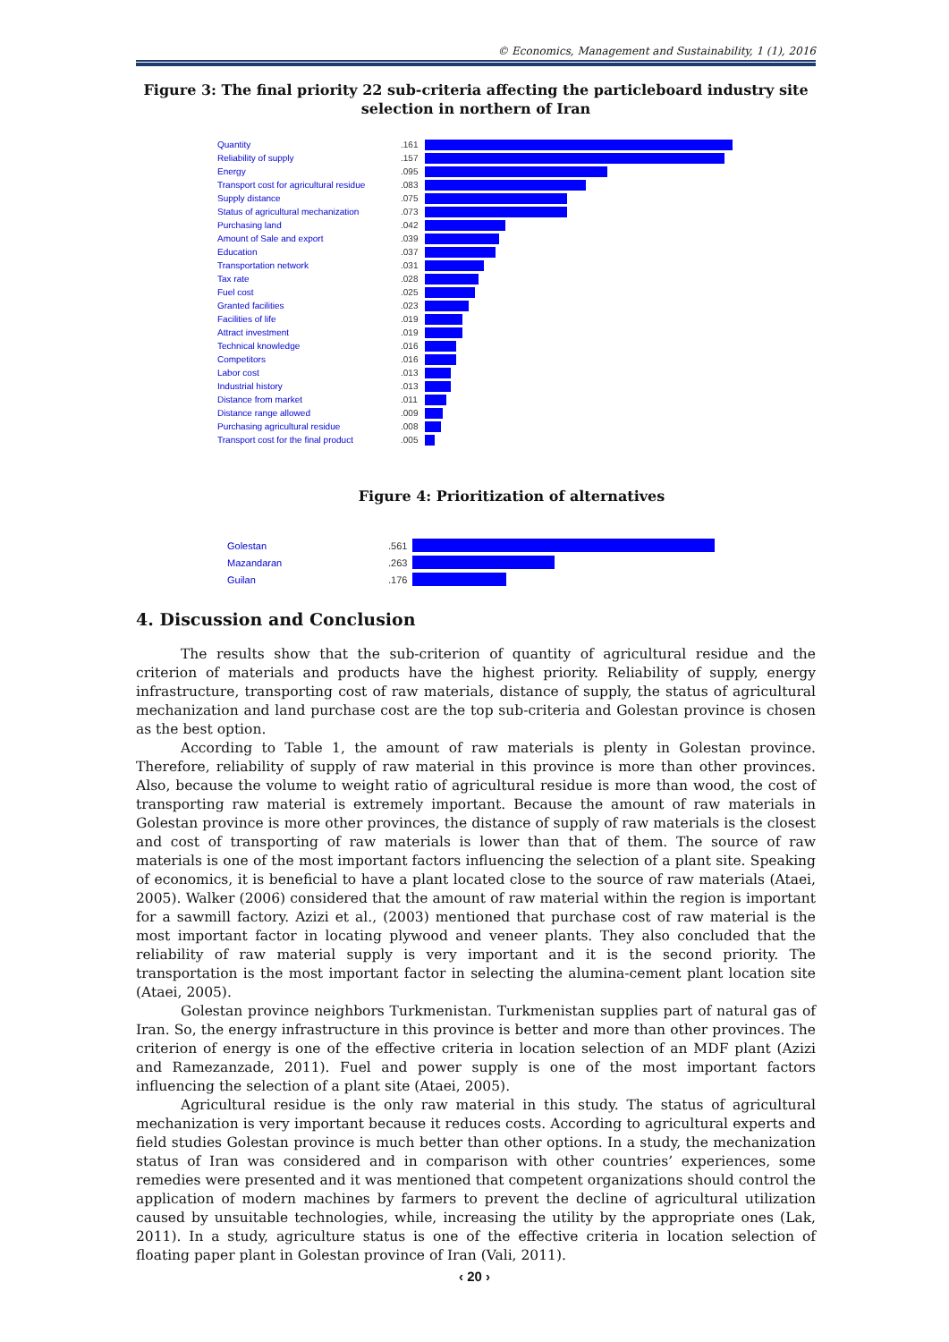© Economics, Management and Sustainability, 1 (1), 2016
Figure 3: The final priority 22 sub-criteria affecting the particleboard industry site selection in northern of Iran
Quantity.161
Reliability of supply.157
Energy.095
Transport cost for agricultural residue.083
Supply distance.075
Status of agricultural mechanization.073
Purchasing land.042
Amount of Sale and export.039
Education.037
Transportation network.031
Tax rate.028
Fuel cost.025
Granted facilities.023
Facilities of life.019
Attract investment.019
Technical knowledge.016
Competitors.016
Labor cost.013
Industrial history.013
Distance from market.011
Distance range allowed.009
Purchasing agricultural residue.008
Transport cost for the final product.005
Figure 4: Prioritization of alternatives
Golestan.561
Mazandaran.263
Guilan.176
4. Discussion and Conclusion
The results show that the sub-criterion of quantity of agricultural residue and the criterion of materials and products have the highest priority. Reliability of supply, energy infrastructure, transporting cost of raw materials, distance of supply, the status of agricultural mechanization and land purchase cost are the top sub-criteria and Golestan province is chosen as the best option.
According to Table 1, the amount of raw materials is plenty in Golestan province. Therefore, reliability of supply of raw material in this province is more than other provinces. Also, because the volume to weight ratio of agricultural residue is more than wood, the cost of transporting raw material is extremely important. Because the amount of raw materials in Golestan province is more other provinces, the distance of supply of raw materials is the closest and cost of transporting of raw materials is lower than that of them. The source of raw materials is one of the most important factors influencing the selection of a plant site. Speaking of economics, it is beneficial to have a plant located close to the source of raw materials (Ataei, 2005). Walker (2006) considered that the amount of raw material within the region is important for a sawmill factory. Azizi et al., (2003) mentioned that purchase cost of raw material is the most important factor in locating plywood and veneer plants. They also concluded that the reliability of raw material supply is very important and it is the second priority. The transportation is the most important factor in selecting the alumina-cement plant location site (Ataei, 2005).
Golestan province neighbors Turkmenistan. Turkmenistan supplies part of natural gas of Iran. So, the energy infrastructure in this province is better and more than other provinces. The criterion of energy is one of the effective criteria in location selection of an MDF plant (Azizi and Ramezanzade, 2011). Fuel and power supply is one of the most important factors influencing the selection of a plant site (Ataei, 2005).
Agricultural residue is the only raw material in this study. The status of agricultural mechanization is very important because it reduces costs. According to agricultural experts and field studies Golestan province is much better than other options. In a study, the mechanization status of Iran was considered and in comparison with other countries’ experiences, some remedies were presented and it was mentioned that competent organizations should control the application of modern machines by farmers to prevent the decline of agricultural utilization caused by unsuitable technologies, while, increasing the utility by the appropriate ones (Lak, 2011). In a study, agriculture status is one of the effective criteria in location selection of floating paper plant in Golestan province of Iran (Vali, 2011).
‹ 20 ›